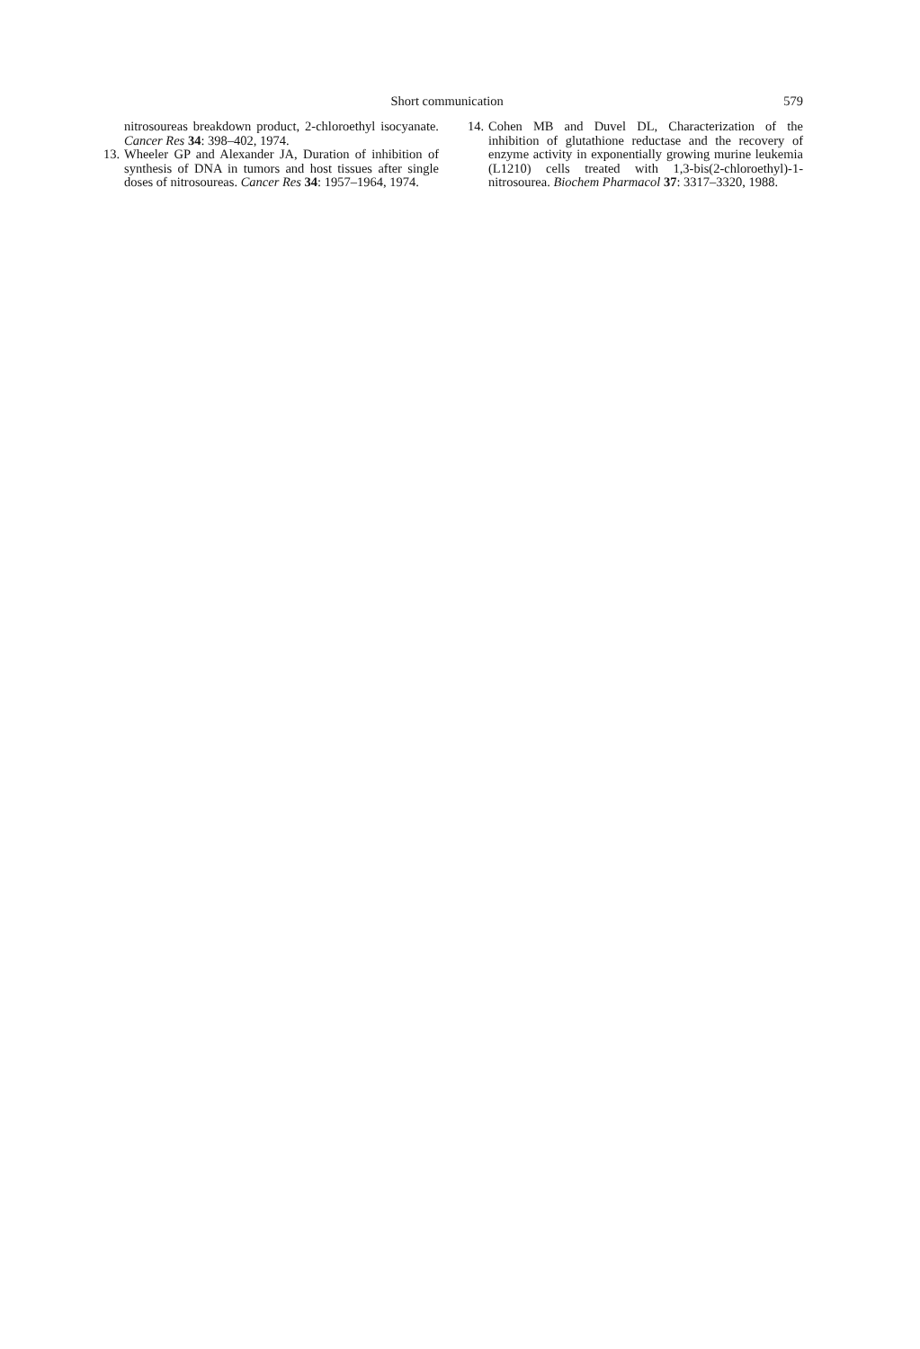Short communication 579
nitrosoureas breakdown product, 2-chloroethyl isocyanate. Cancer Res 34: 398–402, 1974.
13. Wheeler GP and Alexander JA, Duration of inhibition of synthesis of DNA in tumors and host tissues after single doses of nitrosoureas. Cancer Res 34: 1957–1964, 1974.
14. Cohen MB and Duvel DL, Characterization of the inhibition of glutathione reductase and the recovery of enzyme activity in exponentially growing murine leukemia (L1210) cells treated with 1,3-bis(2-chloroethyl)-1-nitrosourea. Biochem Pharmacol 37: 3317–3320, 1988.